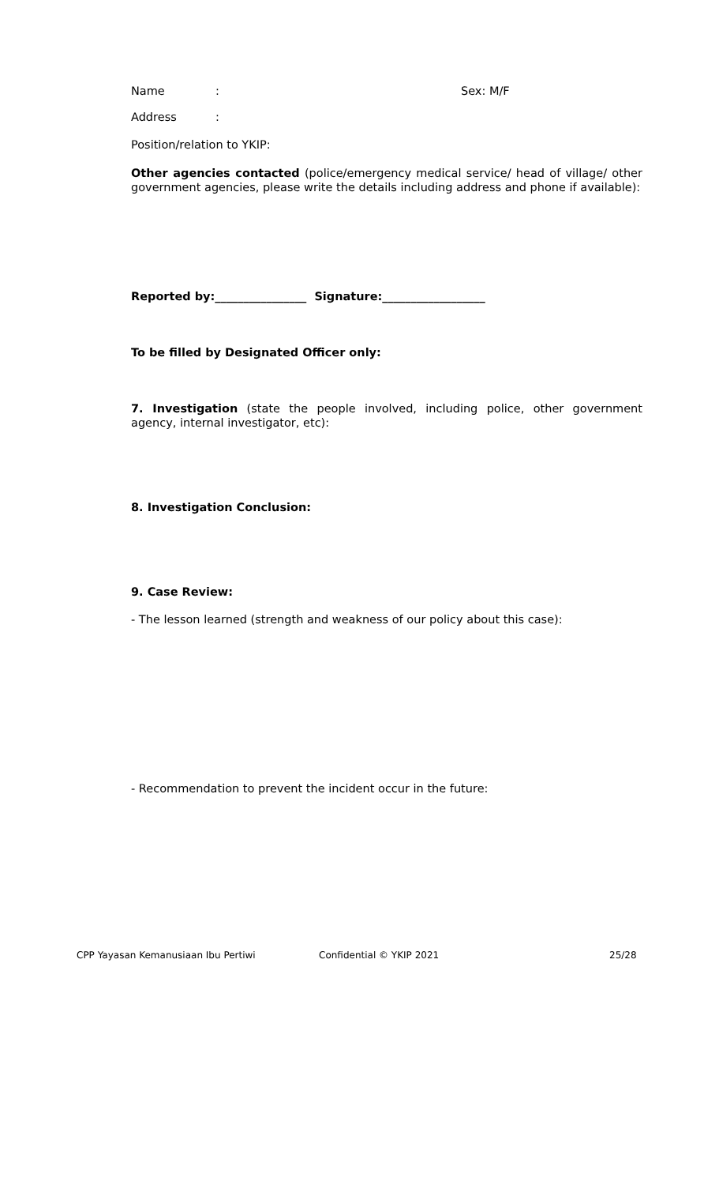Name: Sex: M/F
Address:
Position/relation to YKIP:
Other agencies contacted (police/emergency medical service/ head of village/ other government agencies, please write the details including address and phone if available):
Reported by:________________ Signature:__________________
To be filled by Designated Officer only:
7. Investigation (state the people involved, including police, other government agency, internal investigator, etc):
8. Investigation Conclusion:
9. Case Review:
- The lesson learned (strength and weakness of our policy about this case):
- Recommendation to prevent the incident occur in the future:
CPP Yayasan Kemanusiaan Ibu Pertiwi Confidential © YKIP 2021 25/28